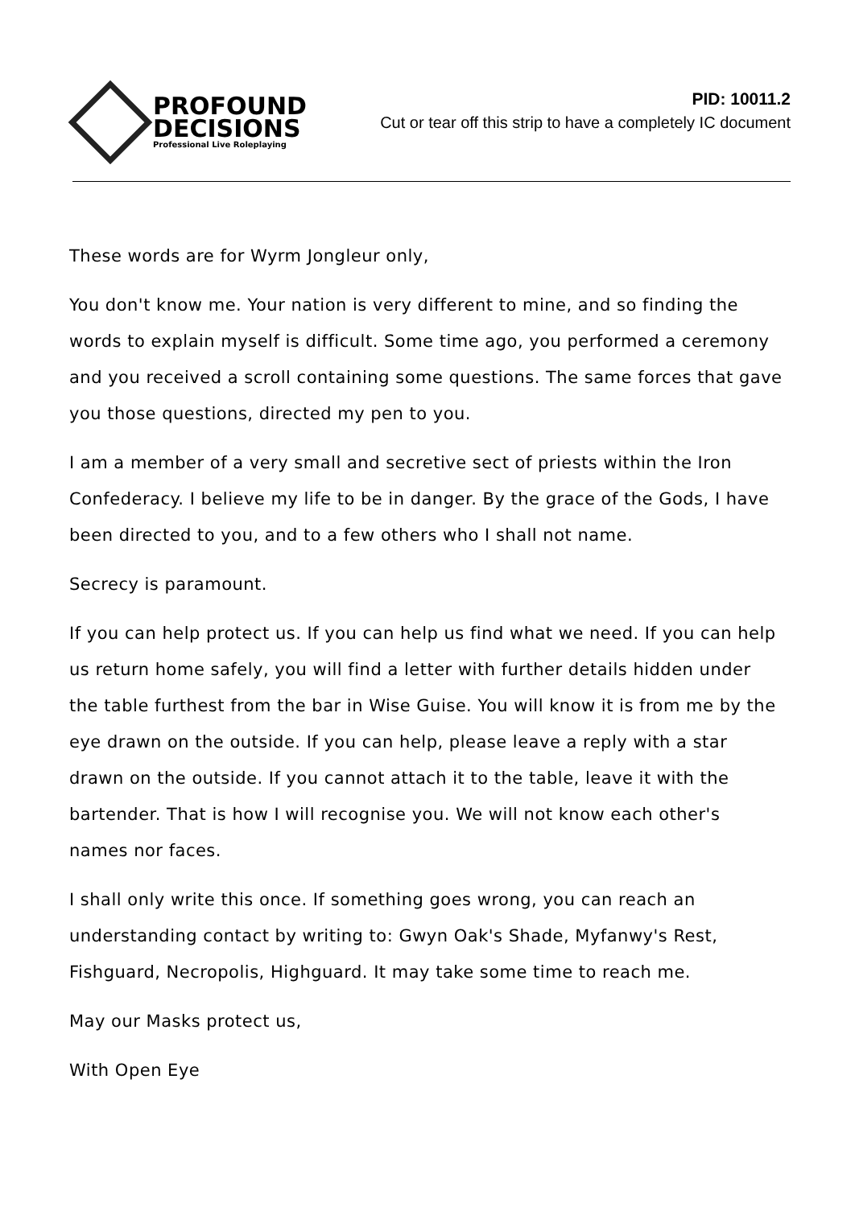PROFOUND
DECISIONS
Professional Live Roleplaying
PID: 10011.2
Cut or tear off this strip to have a completely IC document
These words are for Wyrm Jongleur only,
You don't know me. Your nation is very different to mine, and so finding the words to explain myself is difficult. Some time ago, you performed a ceremony and you received a scroll containing some questions. The same forces that gave you those questions, directed my pen to you.
I am a member of a very small and secretive sect of priests within the Iron Confederacy. I believe my life to be in danger. By the grace of the Gods, I have been directed to you, and to a few others who I shall not name.
Secrecy is paramount.
If you can help protect us. If you can help us find what we need. If you can help us return home safely, you will find a letter with further details hidden under the table furthest from the bar in Wise Guise. You will know it is from me by the eye drawn on the outside. If you can help, please leave a reply with a star drawn on the outside. If you cannot attach it to the table, leave it with the bartender. That is how I will recognise you. We will not know each other's names nor faces.
I shall only write this once. If something goes wrong, you can reach an understanding contact by writing to: Gwyn Oak's Shade, Myfanwy's Rest, Fishguard, Necropolis, Highguard. It may take some time to reach me.
May our Masks protect us,
With Open Eye